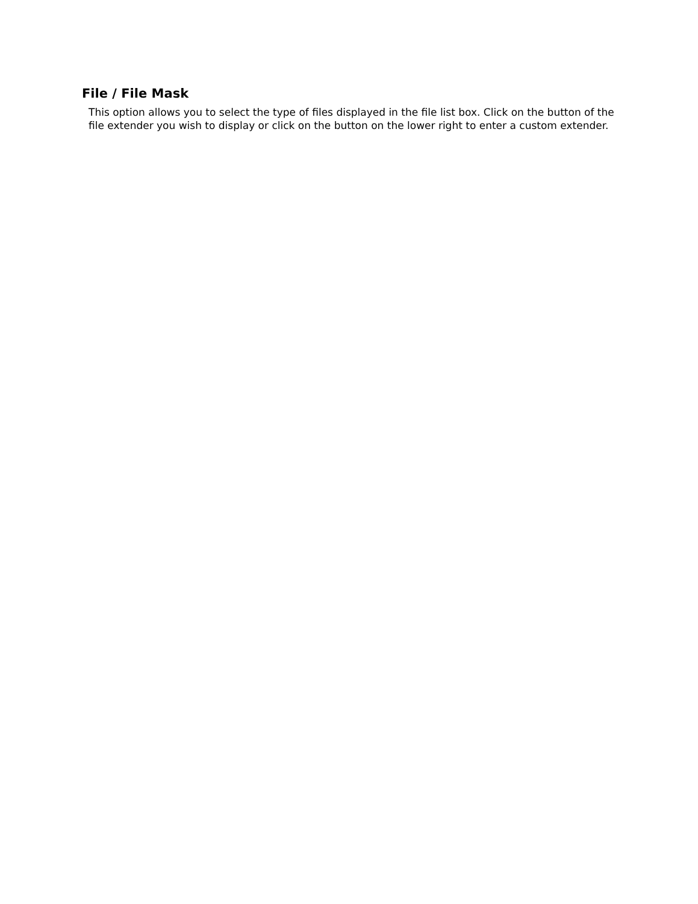File / File Mask
This option allows you to select the type of files displayed in the file list box. Click on the button of the file extender you wish to display or click on the button on the lower right to enter a custom extender.